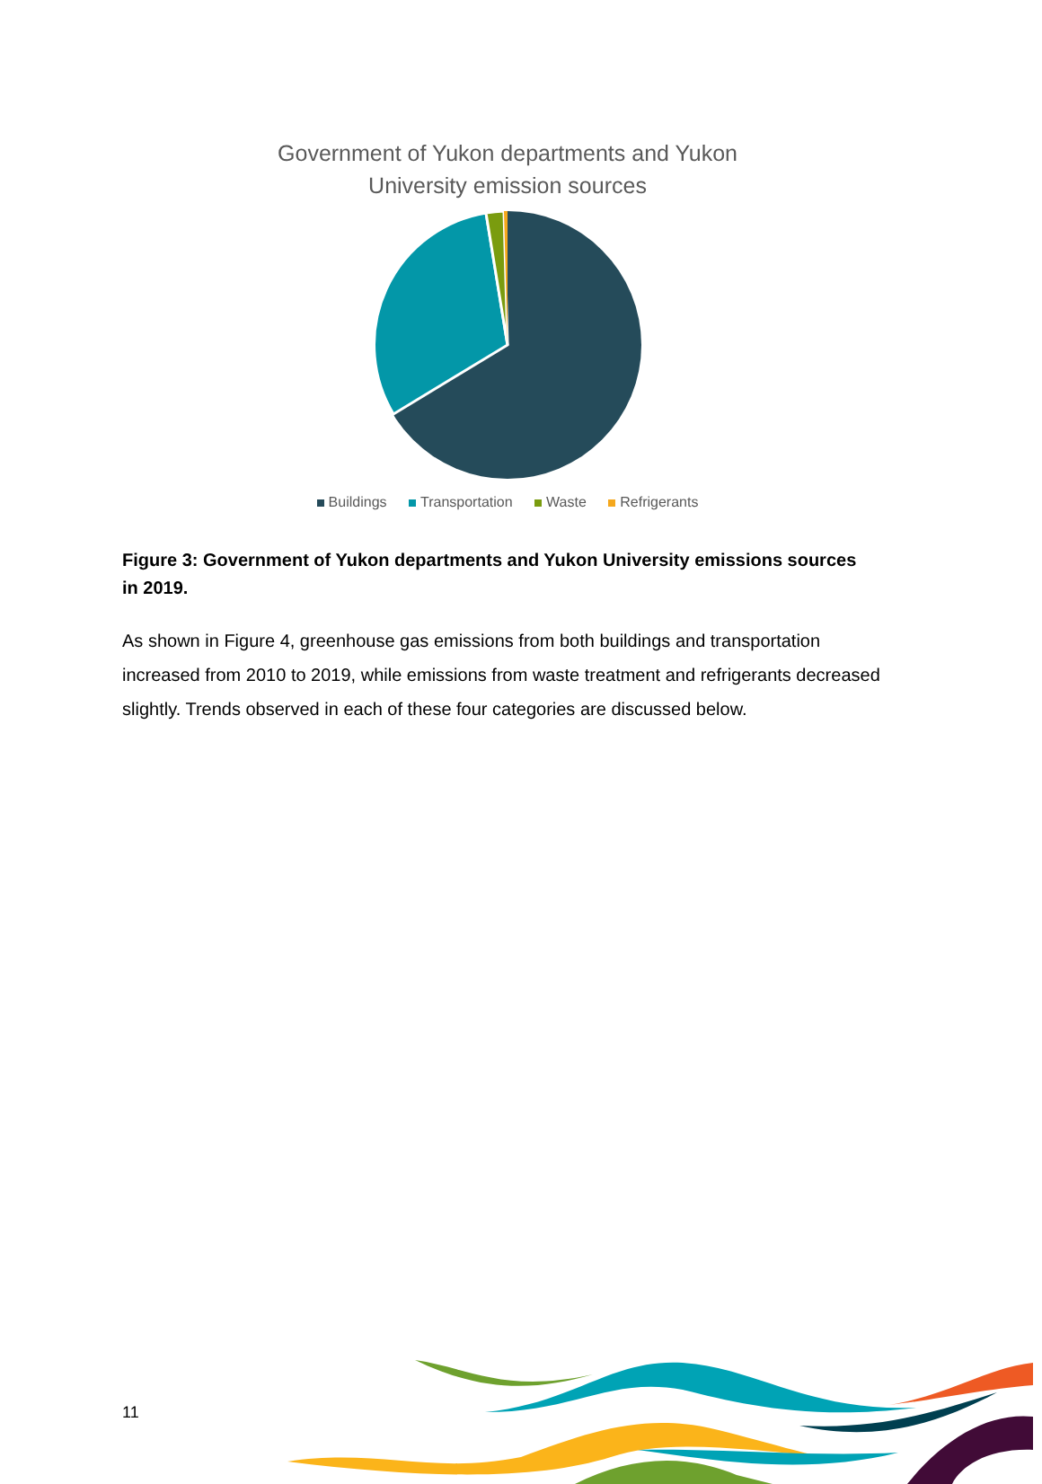Government of Yukon departments and Yukon
University emission sources
Buildings Transportation Waste Refrigerants
Figure 3: Government of Yukon departments and Yukon University emissions sources in 2019.
As shown in Figure 4, greenhouse gas emissions from both buildings and transportation increased from 2010 to 2019, while emissions from waste treatment and refrigerants decreased slightly. Trends observed in each of these four categories are discussed below.
11